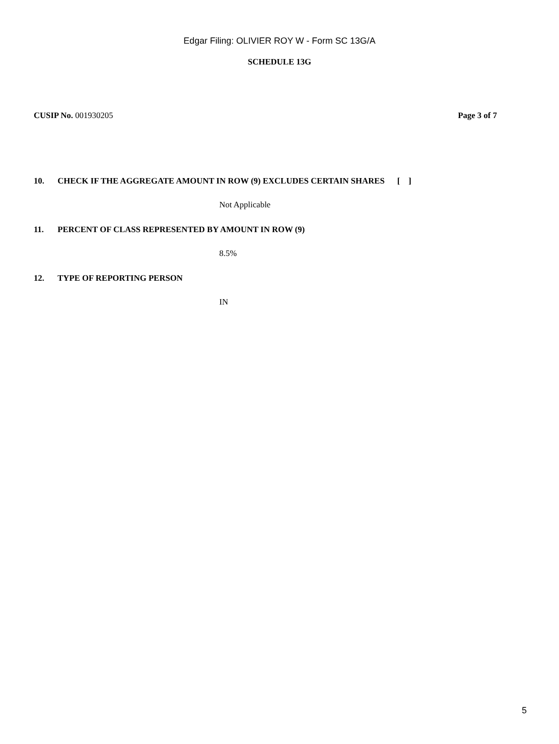Edgar Filing: OLIVIER ROY W - Form SC 13G/A
SCHEDULE 13G
CUSIP No. 001930205 Page 3 of 7
10. CHECK IF THE AGGREGATE AMOUNT IN ROW (9) EXCLUDES CERTAIN SHARES [ ]
Not Applicable
11. PERCENT OF CLASS REPRESENTED BY AMOUNT IN ROW (9)
8.5%
12. TYPE OF REPORTING PERSON
IN
5